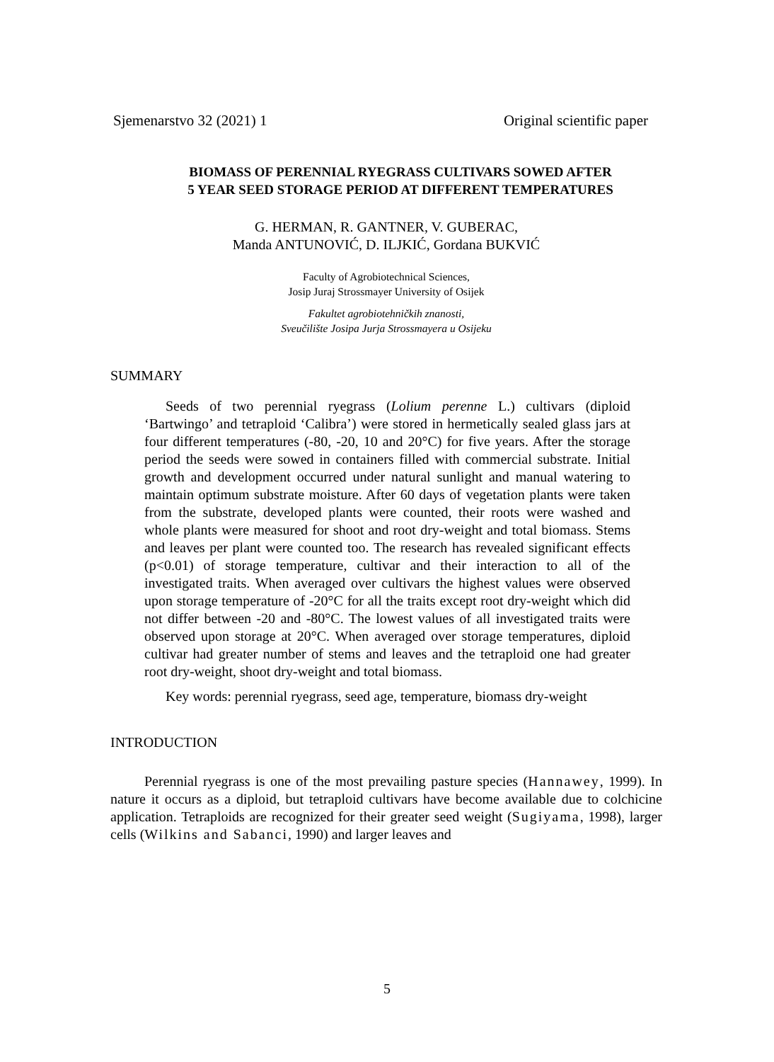Sjemenarstvo 32 (2021) 1 Original scientific paper
BIOMASS OF PERENNIAL RYEGRASS CULTIVARS SOWED AFTER
5 YEAR SEED STORAGE PERIOD AT DIFFERENT TEMPERATURES
G. HERMAN, R. GANTNER, V. GUBERAC,
Manda ANTUNOVIĆ, D. ILJKIĆ, Gordana BUKVIĆ
Faculty of Agrobiotechnical Sciences,
Josip Juraj Strossmayer University of Osijek
Fakultet agrobiotehničkih znanosti,
Sveučilište Josipa Jurja Strossmayera u Osijeku
SUMMARY
Seeds of two perennial ryegrass (Lolium perenne L.) cultivars (diploid ‘Bartwingo’ and tetraploid ‘Calibra’) were stored in hermetically sealed glass jars at four different temperatures (-80, -20, 10 and 20°C) for five years. After the storage period the seeds were sowed in containers filled with commercial substrate. Initial growth and development occurred under natural sunlight and manual watering to maintain optimum substrate moisture. After 60 days of vegetation plants were taken from the substrate, developed plants were counted, their roots were washed and whole plants were measured for shoot and root dry-weight and total biomass. Stems and leaves per plant were counted too. The research has revealed significant effects (p<0.01) of storage temperature, cultivar and their interaction to all of the investigated traits. When averaged over cultivars the highest values were observed upon storage temperature of -20°C for all the traits except root dry-weight which did not differ between -20 and -80°C. The lowest values of all investigated traits were observed upon storage at 20°C. When averaged over storage temperatures, diploid cultivar had greater number of stems and leaves and the tetraploid one had greater root dry-weight, shoot dry-weight and total biomass.
Key words: perennial ryegrass, seed age, temperature, biomass dry-weight
INTRODUCTION
Perennial ryegrass is one of the most prevailing pasture species (Hannawey, 1999). In nature it occurs as a diploid, but tetraploid cultivars have become available due to colchicine application. Tetraploids are recognized for their greater seed weight (Sugiyama, 1998), larger cells (Wilkins and Sabanci, 1990) and larger leaves and
5